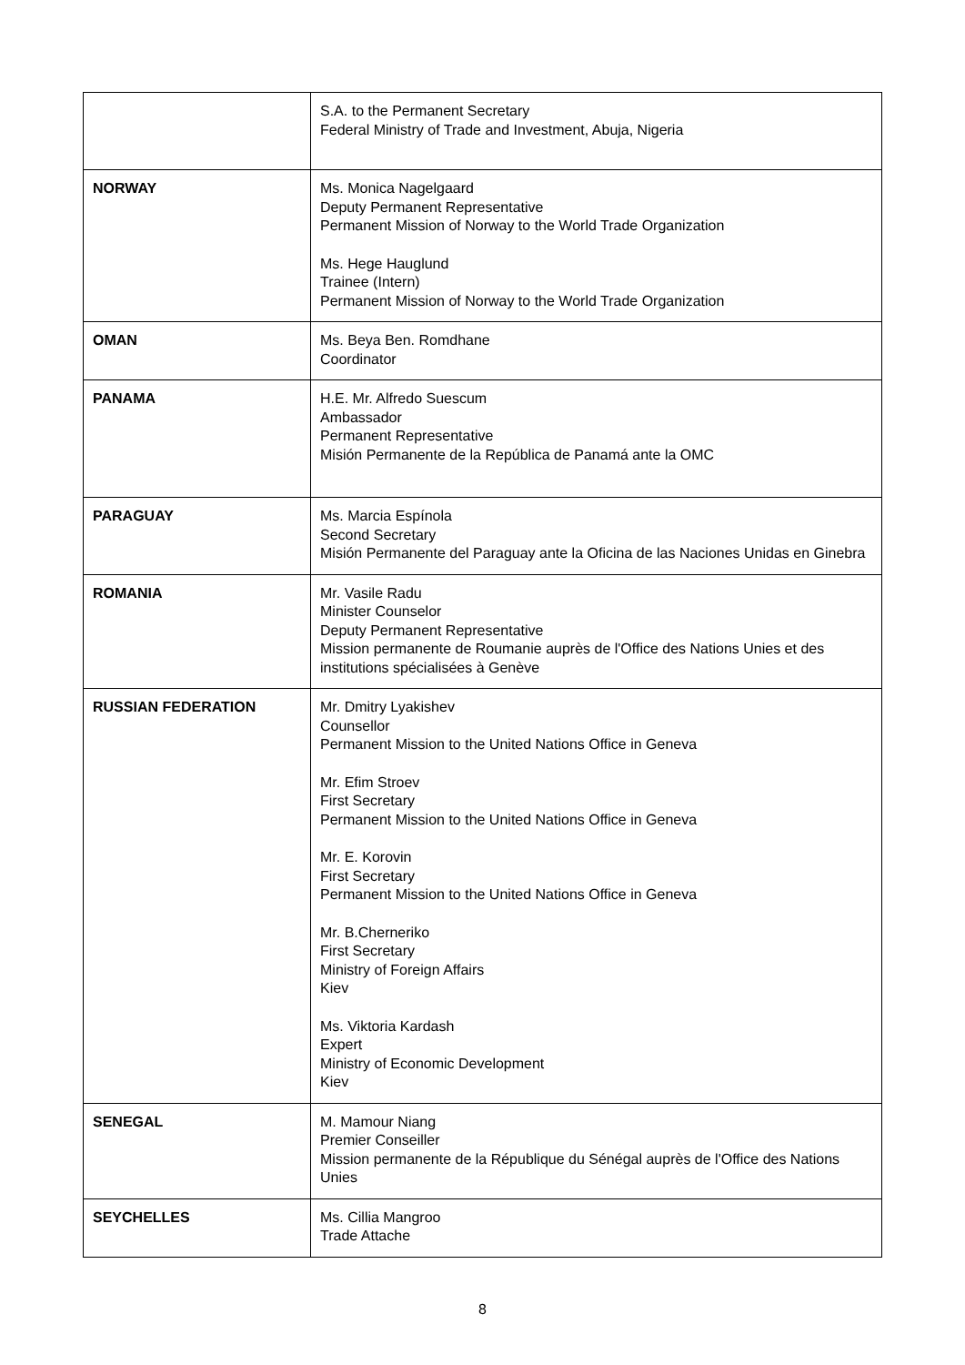| | S.A. to the Permanent Secretary Federal Ministry of Trade and Investment, Abuja, Nigeria |
| NORWAY | Ms. Monica Nagelgaard Deputy Permanent Representative Permanent Mission of Norway to the World Trade Organization Ms. Hege Hauglund Trainee (Intern) Permanent Mission of Norway to the World Trade Organization |
| OMAN | Ms. Beya Ben. Romdhane Coordinator |
| PANAMA | H.E. Mr. Alfredo Suescum Ambassador Permanent Representative Misión Permanente de la República de Panamá ante la OMC |
| PARAGUAY | Ms. Marcia Espínola Second Secretary Misión Permanente del Paraguay ante la Oficina de las Naciones Unidas en Ginebra |
| ROMANIA | Mr. Vasile Radu Minister Counselor Deputy Permanent Representative Mission permanente de Roumanie auprès de l'Office des Nations Unies et des institutions spécialisées à Genève |
| RUSSIAN FEDERATION | Mr. Dmitry Lyakishev Counsellor Permanent Mission to the United Nations Office in Geneva Mr. Efim Stroev First Secretary Permanent Mission to the United Nations Office in Geneva Mr. E. Korovin First Secretary Permanent Mission to the United Nations Office in Geneva Mr. B.Cherneriko First Secretary Ministry of Foreign Affairs Kiev Ms. Viktoria Kardash Expert Ministry of Economic Development Kiev |
| SENEGAL | M. Mamour Niang Premier Conseiller Mission permanente de la République du Sénégal auprès de l'Office des Nations Unies |
| SEYCHELLES | Ms. Cillia Mangroo Trade Attache |
8